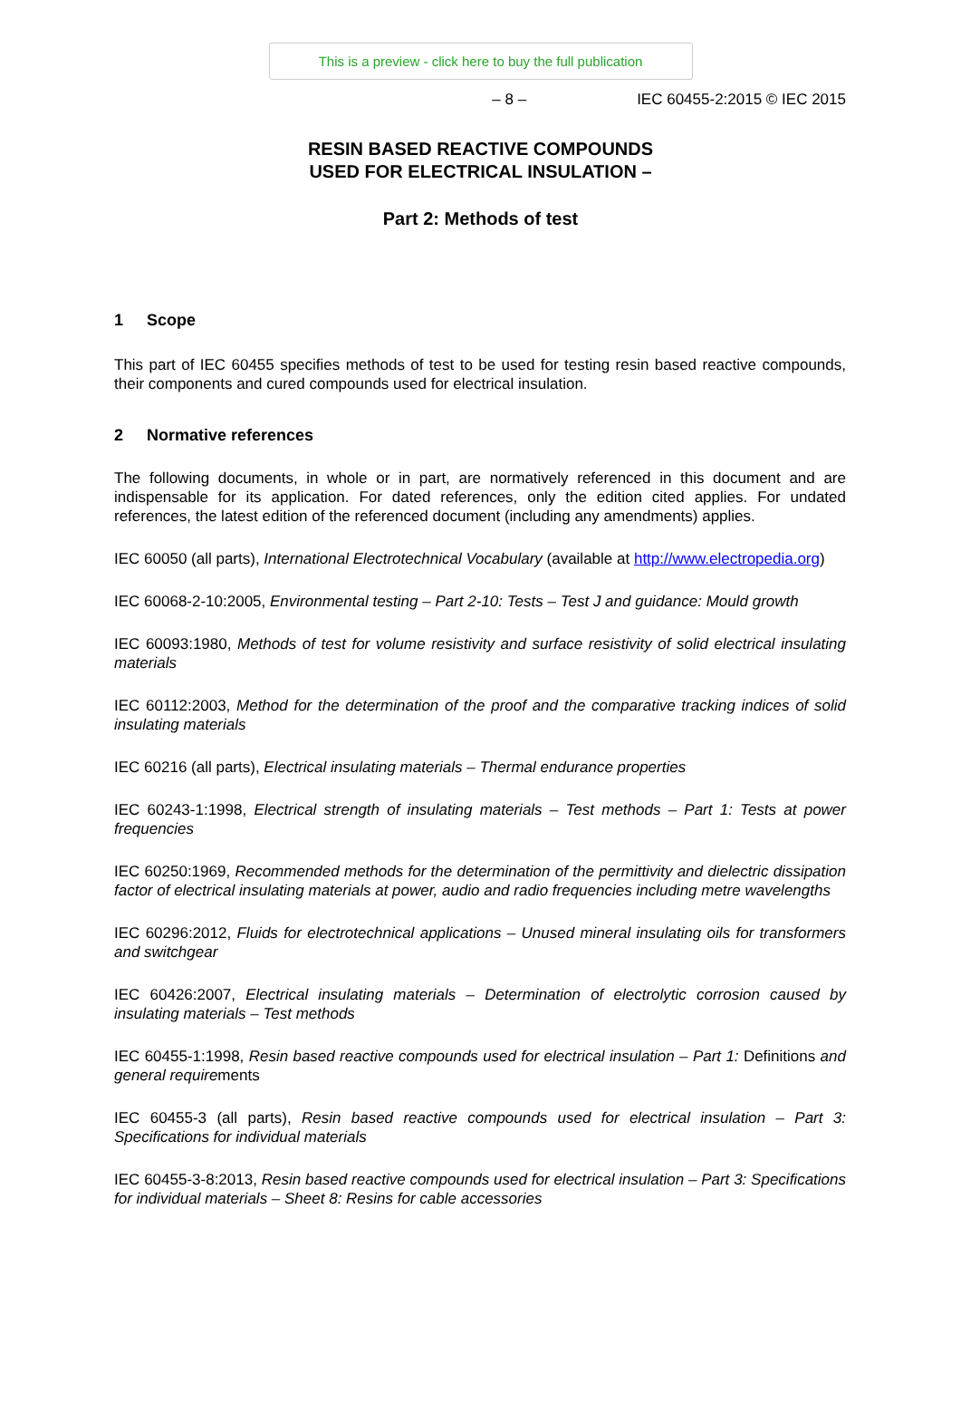This is a preview - click here to buy the full publication
– 8 – IEC 60455-2:2015 © IEC 2015
RESIN BASED REACTIVE COMPOUNDS
USED FOR ELECTRICAL INSULATION –
Part 2: Methods of test
1 Scope
This part of IEC 60455 specifies methods of test to be used for testing resin based reactive compounds, their components and cured compounds used for electrical insulation.
2 Normative references
The following documents, in whole or in part, are normatively referenced in this document and are indispensable for its application. For dated references, only the edition cited applies. For undated references, the latest edition of the referenced document (including any amendments) applies.
IEC 60050 (all parts), International Electrotechnical Vocabulary (available at http://www.electropedia.org)
IEC 60068-2-10:2005, Environmental testing – Part 2-10: Tests – Test J and guidance: Mould growth
IEC 60093:1980, Methods of test for volume resistivity and surface resistivity of solid electrical insulating materials
IEC 60112:2003, Method for the determination of the proof and the comparative tracking indices of solid insulating materials
IEC 60216 (all parts), Electrical insulating materials – Thermal endurance properties
IEC 60243-1:1998, Electrical strength of insulating materials – Test methods – Part 1: Tests at power frequencies
IEC 60250:1969, Recommended methods for the determination of the permittivity and dielectric dissipation factor of electrical insulating materials at power, audio and radio frequencies including metre wavelengths
IEC 60296:2012, Fluids for electrotechnical applications – Unused mineral insulating oils for transformers and switchgear
IEC 60426:2007, Electrical insulating materials – Determination of electrolytic corrosion caused by insulating materials – Test methods
IEC 60455-1:1998, Resin based reactive compounds used for electrical insulation – Part 1: Definitions and general requirements
IEC 60455-3 (all parts), Resin based reactive compounds used for electrical insulation – Part 3: Specifications for individual materials
IEC 60455-3-8:2013, Resin based reactive compounds used for electrical insulation – Part 3: Specifications for individual materials – Sheet 8: Resins for cable accessories